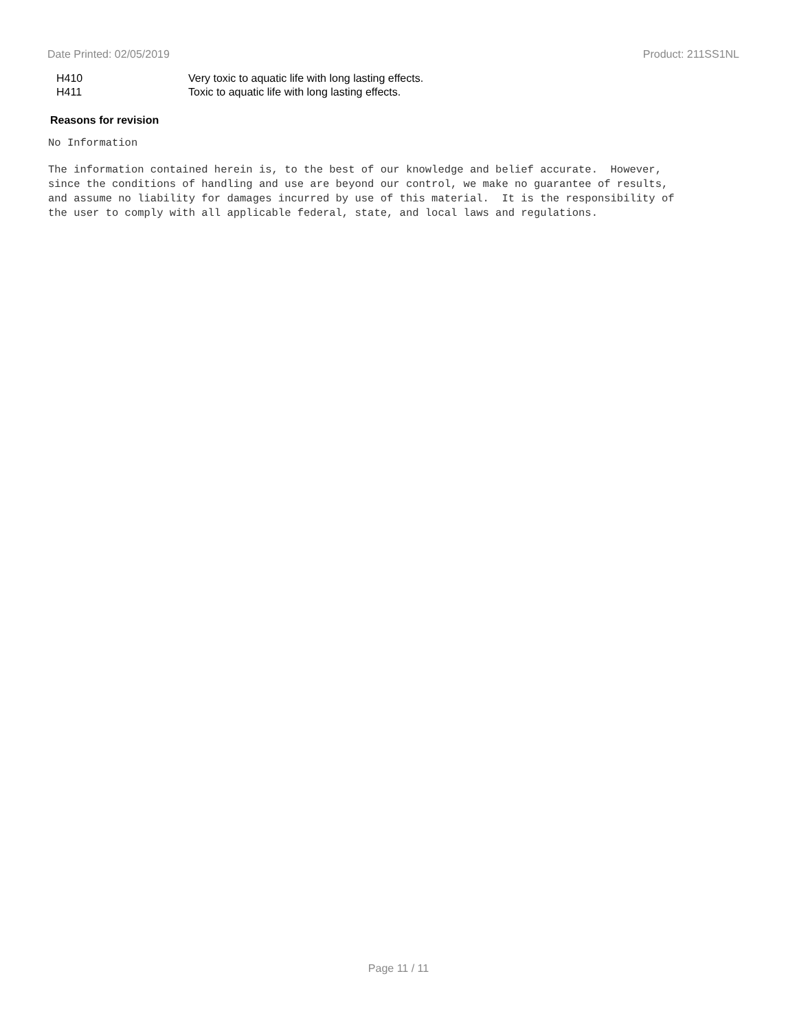Date Printed: 02/05/2019 Product: 211SS1NL
H410 Very toxic to aquatic life with long lasting effects.
H411 Toxic to aquatic life with long lasting effects.
Reasons for revision
No Information
The information contained herein is, to the best of our knowledge and belief accurate. However, since the conditions of handling and use are beyond our control, we make no guarantee of results, and assume no liability for damages incurred by use of this material. It is the responsibility of the user to comply with all applicable federal, state, and local laws and regulations.
Page 11 / 11